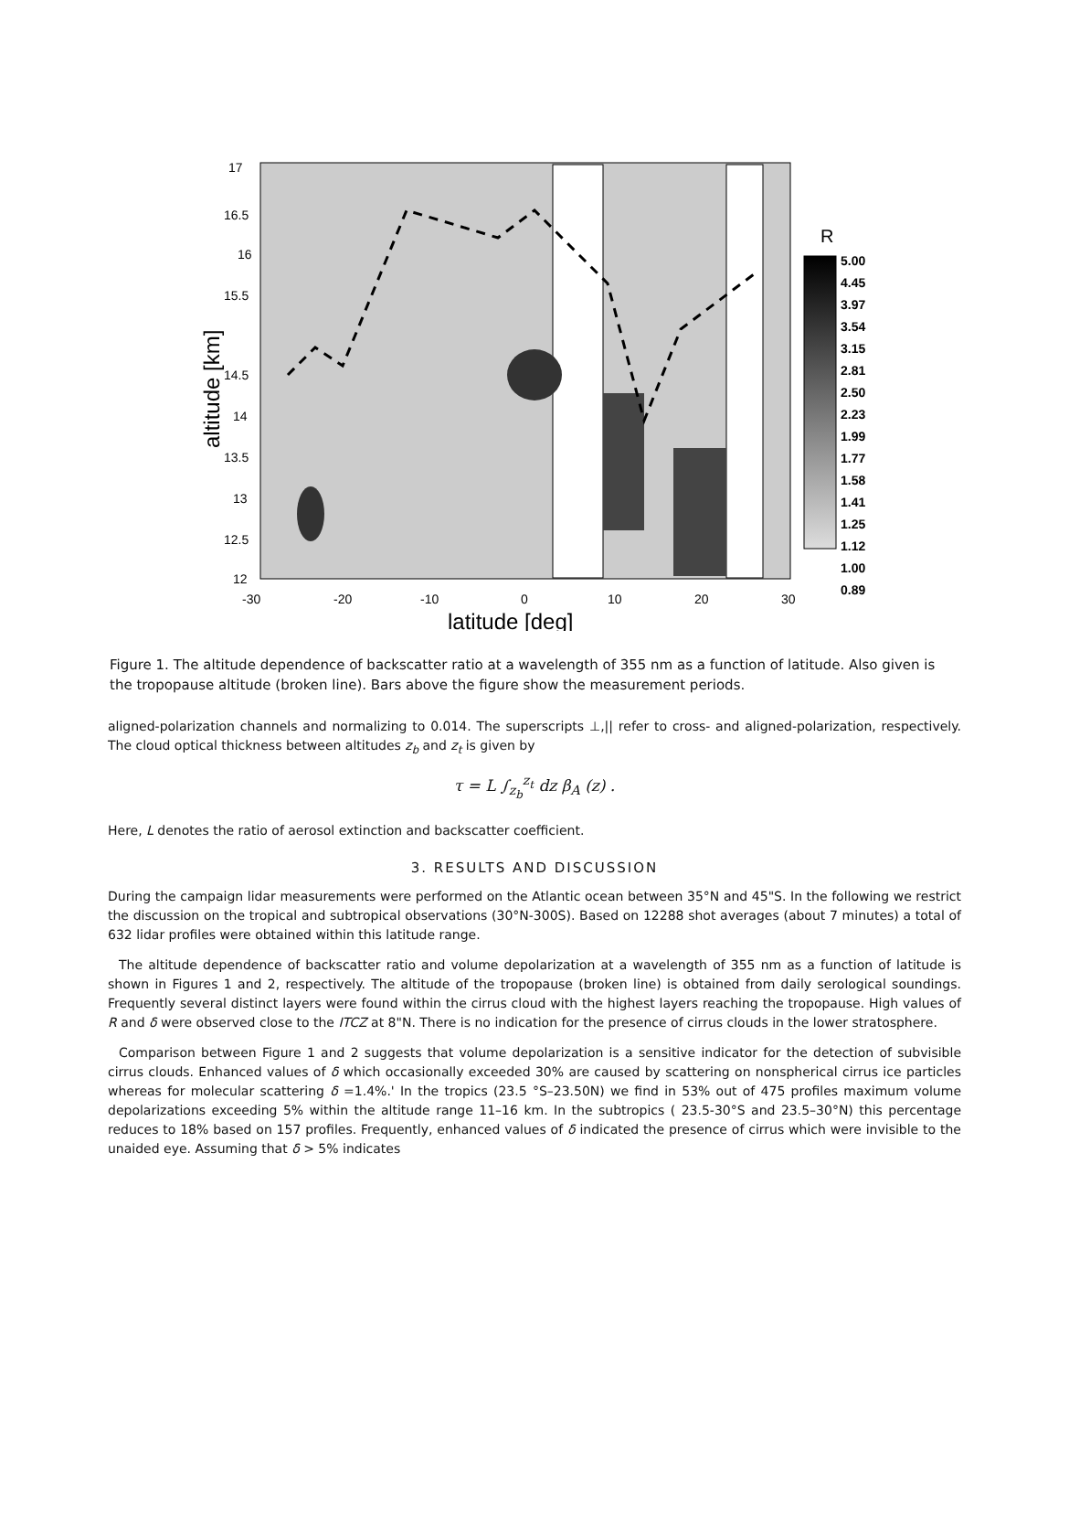17
16.5
16
15.5
14.5
14
13.5
13
12.5
12
-30
-20
-10
0
10
20
30
latitude [deg]
altitude [km]
R
5.00
4.45
3.97
3.54
3.15
2.81
2.50
2.23
1.99
1.77
1.58
1.41
1.25
1.12
1.00
0.89
Figure 1. The altitude dependence of backscatter ratio at a wavelength of 355 nm as a function of latitude. Also given is the tropopause altitude (broken line). Bars above the figure show the measurement periods.
aligned-polarization channels and normalizing to 0.014. The superscripts ⊥,|| refer to cross- and aligned-polarization, respectively. The cloud optical thickness between altitudes z<sub>b</sub> and z<sub>t</sub> is given by
τ = L ∫<sub>z<sub>b</sub></sub><sup>z<sub>t</sub></sup> dz β<sub>A</sub> (z) .
Here, L denotes the ratio of aerosol extinction and backscatter coefficient.
3. RESULTS AND DISCUSSION
During the campaign lidar measurements were performed on the Atlantic ocean between 35°N and 45"S. In the following we restrict the discussion on the tropical and subtropical observations (30°N-300S). Based on 12288 shot averages (about 7 minutes) a total of 632 lidar profiles were obtained within this latitude range.
The altitude dependence of backscatter ratio and volume depolarization at a wavelength of 355 nm as a function of latitude is shown in Figures 1 and 2, respectively. The altitude of the tropopause (broken line) is obtained from daily serological soundings. Frequently several distinct layers were found within the cirrus cloud with the highest layers reaching the tropopause. High values of R and δ were observed close to the ITCZ at 8"N. There is no indication for the presence of cirrus clouds in the lower stratosphere.
Comparison between Figure 1 and 2 suggests that volume depolarization is a sensitive indicator for the detection of subvisible cirrus clouds. Enhanced values of δ which occasionally exceeded 30% are caused by scattering on nonspherical cirrus ice particles whereas for molecular scattering δ =1.4%.' In the tropics (23.5 °S–23.50N) we find in 53% out of 475 profiles maximum volume depolarizations exceeding 5% within the altitude range 11–16 km. In the subtropics ( 23.5-30°S and 23.5–30°N) this percentage reduces to 18% based on 157 profiles. Frequently, enhanced values of δ indicated the presence of cirrus which were invisible to the unaided eye. Assuming that δ > 5% indicates